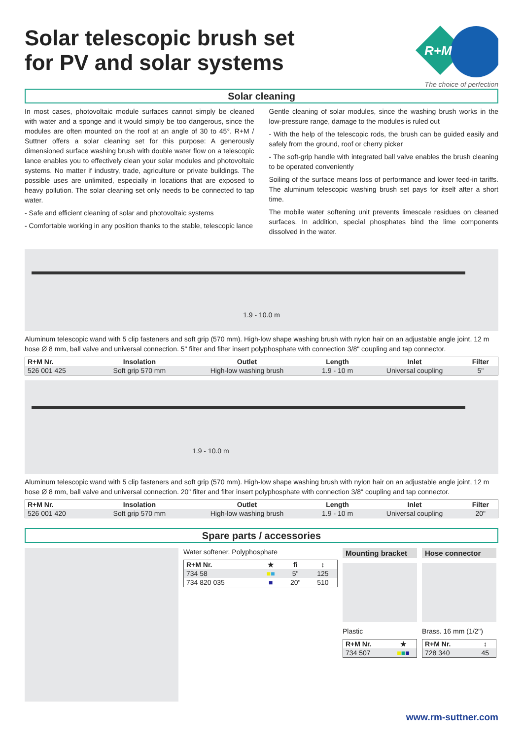Solar telescopic brush set
for PV and solar systems
R+M
The choice of perfection
Solar cleaning
In most cases, photovoltaic module surfaces cannot simply be cleaned with water and a sponge and it would simply be too dangerous, since the modules are often mounted on the roof at an angle of 30 to 45°. R+M / Suttner offers a solar cleaning set for this purpose: A generously dimensioned surface washing brush with double water flow on a telescopic lance enables you to effectively clean your solar modules and photovoltaic systems. No matter if industry, trade, agriculture or private buildings. The possible uses are unlimited, especially in locations that are exposed to heavy pollution. The solar cleaning set only needs to be connected to tap water.
- Safe and efficient cleaning of solar and photovoltaic systems
- Comfortable working in any position thanks to the stable, telescopic lance
Gentle cleaning of solar modules, since the washing brush works in the low-pressure range, damage to the modules is ruled out
- With the help of the telescopic rods, the brush can be guided easily and safely from the ground, roof or cherry picker
- The soft-grip handle with integrated ball valve enables the brush cleaning to be operated conveniently
Soiling of the surface means loss of performance and lower feed-in tariffs. The aluminum telescopic washing brush set pays for itself after a short time.
The mobile water softening unit prevents limescale residues on cleaned surfaces. In addition, special phosphates bind the lime components dissolved in the water.
1.9 - 10.0 m
Aluminum telescopic wand with 5 clip fasteners and soft grip (570 mm). High-low shape washing brush with nylon hair on an adjustable angle joint, 12 m hose Ø 8 mm, ball valve and universal connection. 5" filter and filter insert polyphosphate with connection 3/8" coupling and tap connector.
| R+M Nr. | Insolation | Outlet | Length | Inlet | Filter |
| --- | --- | --- | --- | --- | --- |
| 526 001 425 | Soft grip 570 mm | High-low washing brush | 1.9 - 10 m | Universal coupling | 5" |
1.9 - 10.0 m
Aluminum telescopic wand with 5 clip fasteners and soft grip (570 mm). High-low shape washing brush with nylon hair on an adjustable angle joint, 12 m hose Ø 8 mm, ball valve and universal connection. 20" filter and filter insert polyphosphate with connection 3/8" coupling and tap connector.
| R+M Nr. | Insolation | Outlet | Length | Inlet | Filter |
| --- | --- | --- | --- | --- | --- |
| 526 001 420 | Soft grip 570 mm | High-low washing brush | 1.9 - 10 m | Universal coupling | 20" |
Spare parts / accessories
Water softener. Polyphosphate
| R+M Nr. | ★ | fi | ↕ |
| --- | --- | --- | --- |
| 734 58 | ■ ■ | 5" | 125 |
| 734 820 035 | ■ | 20" | 510 |
Mounting bracket
Plastic
| R+M Nr. | ★ |
| --- | --- |
| 734 507 | ■ ■ ■ |
Hose connector
Brass. 16 mm (1/2")
| R+M Nr. | ↕ |
| --- | --- |
| 728 340 | 45 |
www.rm-suttner.com